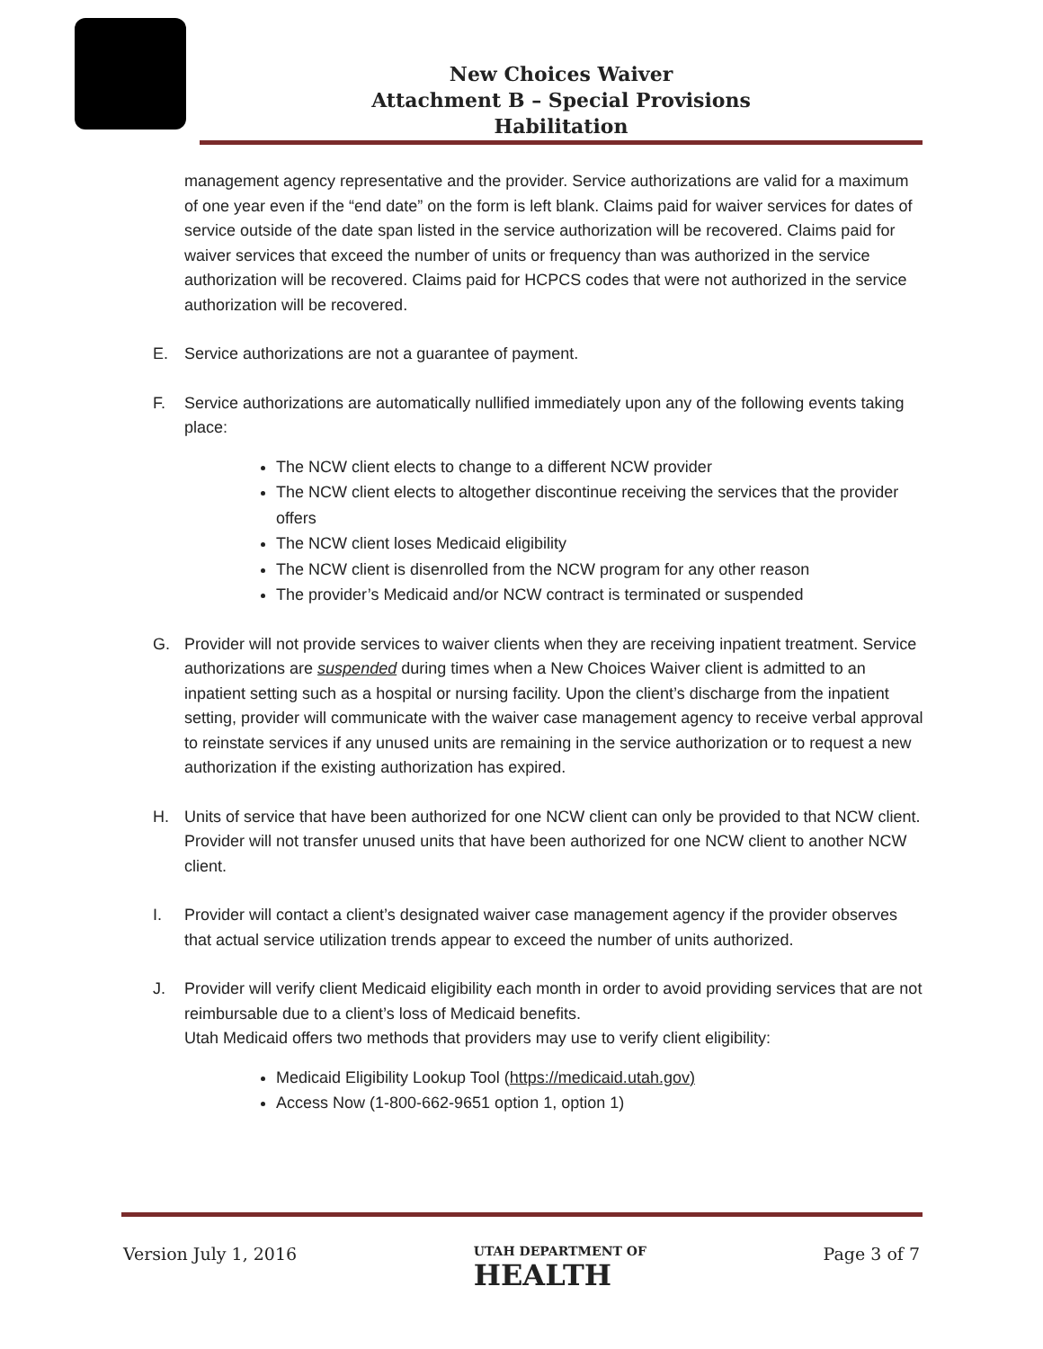New Choices Waiver
Attachment B – Special Provisions
Habilitation
management agency representative and the provider. Service authorizations are valid for a maximum of one year even if the “end date” on the form is left blank. Claims paid for waiver services for dates of service outside of the date span listed in the service authorization will be recovered. Claims paid for waiver services that exceed the number of units or frequency than was authorized in the service authorization will be recovered. Claims paid for HCPCS codes that were not authorized in the service authorization will be recovered.
E. Service authorizations are not a guarantee of payment.
F. Service authorizations are automatically nullified immediately upon any of the following events taking place:
The NCW client elects to change to a different NCW provider
The NCW client elects to altogether discontinue receiving the services that the provider offers
The NCW client loses Medicaid eligibility
The NCW client is disenrolled from the NCW program for any other reason
The provider’s Medicaid and/or NCW contract is terminated or suspended
G. Provider will not provide services to waiver clients when they are receiving inpatient treatment. Service authorizations are suspended during times when a New Choices Waiver client is admitted to an inpatient setting such as a hospital or nursing facility. Upon the client’s discharge from the inpatient setting, provider will communicate with the waiver case management agency to receive verbal approval to reinstate services if any unused units are remaining in the service authorization or to request a new authorization if the existing authorization has expired.
H. Units of service that have been authorized for one NCW client can only be provided to that NCW client. Provider will not transfer unused units that have been authorized for one NCW client to another NCW client.
I. Provider will contact a client’s designated waiver case management agency if the provider observes that actual service utilization trends appear to exceed the number of units authorized.
J. Provider will verify client Medicaid eligibility each month in order to avoid providing services that are not reimbursable due to a client’s loss of Medicaid benefits.
Utah Medicaid offers two methods that providers may use to verify client eligibility:
Medicaid Eligibility Lookup Tool (https://medicaid.utah.gov)
Access Now (1-800-662-9651 option 1, option 1)
Version July 1, 2016 UTAH DEPARTMENT OF
HEALTH Page 3 of 7